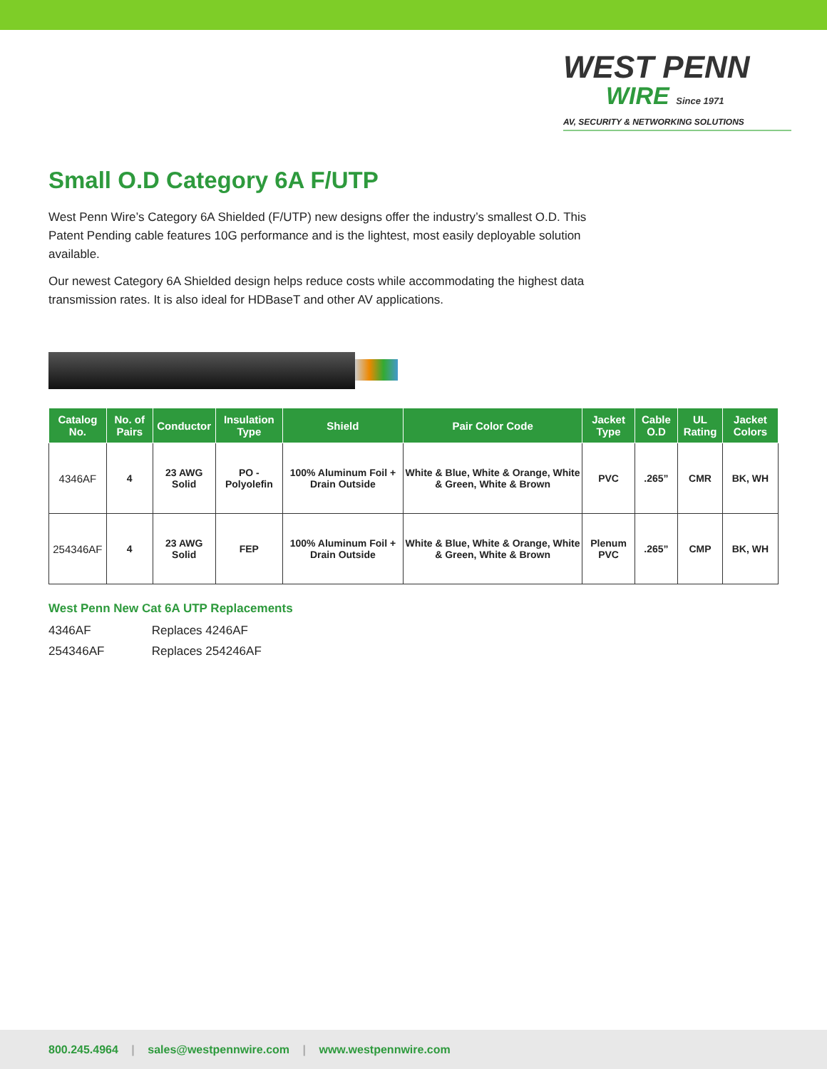WEST PENN
WIRE Since 1971
AV, SECURITY & NETWORKING SOLUTIONS
Small O.D Category 6A F/UTP
West Penn Wire’s Category 6A Shielded (F/UTP) new designs offer the industry’s smallest O.D. This Patent Pending cable features 10G performance and is the lightest, most easily deployable solution available.
Our newest Category 6A Shielded design helps reduce costs while accommodating the highest data transmission rates. It is also ideal for HDBaseT and other AV applications.
| Catalog No. | No. of Pairs | Conductor | Insulation Type | Shield | Pair Color Code | Jacket Type | Cable O.D | UL Rating | Jacket Colors |
| --- | --- | --- | --- | --- | --- | --- | --- | --- | --- |
| 4346AF | 4 | 23 AWG Solid | PO - Polyolefin | 100% Aluminum Foil + Drain Outside | White & Blue, White & Orange, White & Green, White & Brown | PVC | .265” | CMR | BK, WH |
| 254346AF | 4 | 23 AWG Solid | FEP | 100% Aluminum Foil + Drain Outside | White & Blue, White & Orange, White & Green, White & Brown | Plenum PVC | .265” | CMP | BK, WH |
West Penn New Cat 6A UTP Replacements
4346AF Replaces 4246AF
254346AF Replaces 254246AF
800.245.4964 | sales@westpennwire.com | www.westpennwire.com